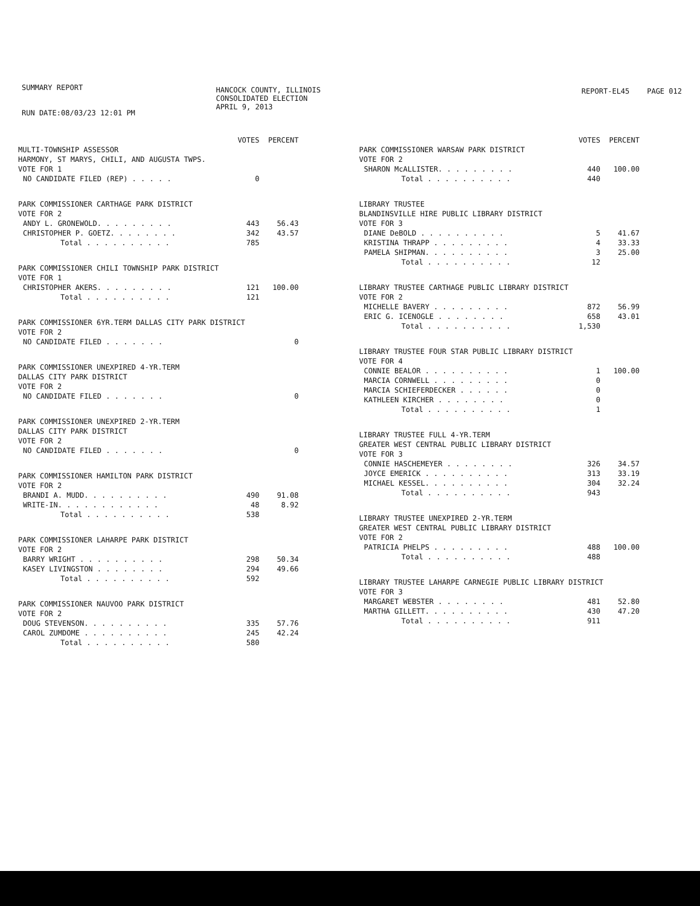SUMMARY REPORT
RUN DATE:08/03/23 12:01 PM
HANCOCK COUNTY, ILLINOIS
CONSOLIDATED ELECTION
APRIL 9, 2013
REPORT-EL45 PAGE 012
| | VOTES | PERCENT |
| --- | --- | --- |
| MULTI-TOWNSHIP ASSESSOR | | |
| HARMONY, ST MARYS, CHILI, AND AUGUSTA TWPS. | | |
| VOTE FOR 1 | | |
| NO CANDIDATE FILED (REP) . . . . . | 0 | |
| PARK COMMISSIONER CARTHAGE PARK DISTRICT | | |
| VOTE FOR 2 | | |
| ANDY L. GRONEWOLD. . . . . . . . . | 443 | 56.43 |
| CHRISTOPHER P. GOETZ. . . . . . . . | 342 | 43.57 |
| Total . . . . . . . . . . | 785 | |
| PARK COMMISSIONER CHILI TOWNSHIP PARK DISTRICT | | |
| VOTE FOR 1 | | |
| CHRISTOPHER AKERS. . . . . . . . . | 121 | 100.00 |
| Total . . . . . . . . . . | 121 | |
| PARK COMMISSIONER 6YR.TERM DALLAS CITY PARK DISTRICT | | |
| VOTE FOR 2 | | |
| NO CANDIDATE FILED . . . . . . . | 0 | |
| PARK COMMISSIONER UNEXPIRED 4-YR.TERM | | |
| DALLAS CITY PARK DISTRICT | | |
| VOTE FOR 2 | | |
| NO CANDIDATE FILED . . . . . . . | 0 | |
| PARK COMMISSIONER UNEXPIRED 2-YR.TERM | | |
| DALLAS CITY PARK DISTRICT | | |
| VOTE FOR 2 | | |
| NO CANDIDATE FILED . . . . . . . | 0 | |
| PARK COMMISSIONER HAMILTON PARK DISTRICT | | |
| VOTE FOR 2 | | |
| BRANDI A. MUDD. . . . . . . . . . | 490 | 91.08 |
| WRITE-IN. . . . . . . . . . . . | 48 | 8.92 |
| Total . . . . . . . . . . | 538 | |
| PARK COMMISSIONER LAHARPE PARK DISTRICT | | |
| VOTE FOR 2 | | |
| BARRY WRIGHT . . . . . . . . . . | 298 | 50.34 |
| KASEY LIVINGSTON . . . . . . . . | 294 | 49.66 |
| Total . . . . . . . . . . | 592 | |
| PARK COMMISSIONER NAUVOO PARK DISTRICT | | |
| VOTE FOR 2 | | |
| DOUG STEVENSON. . . . . . . . . . | 335 | 57.76 |
| CAROL ZUMDOME . . . . . . . . . . | 245 | 42.24 |
| Total . . . . . . . . . . | 580 | |
| | VOTES | PERCENT |
| --- | --- | --- |
| PARK COMMISSIONER WARSAW PARK DISTRICT | | |
| VOTE FOR 2 | | |
| SHARON McALLISTER. . . . . . . . . | 440 | 100.00 |
| Total . . . . . . . . . . | 440 | |
| LIBRARY TRUSTEE | | |
| BLANDINSVILLE HIRE PUBLIC LIBRARY DISTRICT | | |
| VOTE FOR 3 | | |
| DIANE DeBOLD . . . . . . . . . . | 5 | 41.67 |
| KRISTINA THRAPP . . . . . . . . . | 4 | 33.33 |
| PAMELA SHIPMAN. . . . . . . . . . | 3 | 25.00 |
| Total . . . . . . . . . . | 12 | |
| LIBRARY TRUSTEE CARTHAGE PUBLIC LIBRARY DISTRICT | | |
| VOTE FOR 2 | | |
| MICHELLE BAVERY . . . . . . . . . | 872 | 56.99 |
| ERIC G. ICENOGLE . . . . . . . . | 658 | 43.01 |
| Total . . . . . . . . . . | 1,530 | |
| LIBRARY TRUSTEE FOUR STAR PUBLIC LIBRARY DISTRICT | | |
| VOTE FOR 4 | | |
| CONNIE BEALOR . . . . . . . . . . | 1 | 100.00 |
| MARCIA CORNWELL . . . . . . . . . | 0 | |
| MARCIA SCHIEFERDECKER . . . . . . | 0 | |
| KATHLEEN KIRCHER . . . . . . . . | 0 | |
| Total . . . . . . . . . . | 1 | |
| LIBRARY TRUSTEE FULL 4-YR.TERM | | |
| GREATER WEST CENTRAL PUBLIC LIBRARY DISTRICT | | |
| VOTE FOR 3 | | |
| CONNIE HASCHEMEYER . . . . . . . . | 326 | 34.57 |
| JOYCE EMERICK . . . . . . . . . . | 313 | 33.19 |
| MICHAEL KESSEL. . . . . . . . . . | 304 | 32.24 |
| Total . . . . . . . . . . | 943 | |
| LIBRARY TRUSTEE UNEXPIRED 2-YR.TERM | | |
| GREATER WEST CENTRAL PUBLIC LIBRARY DISTRICT | | |
| VOTE FOR 2 | | |
| PATRICIA PHELPS . . . . . . . . . | 488 | 100.00 |
| Total . . . . . . . . . . | 488 | |
| LIBRARY TRUSTEE LAHARPE CARNEGIE PUBLIC LIBRARY DISTRICT | | |
| VOTE FOR 3 | | |
| MARGARET WEBSTER . . . . . . . . | 481 | 52.80 |
| MARTHA GILLETT. . . . . . . . . . | 430 | 47.20 |
| Total . . . . . . . . . . | 911 | |